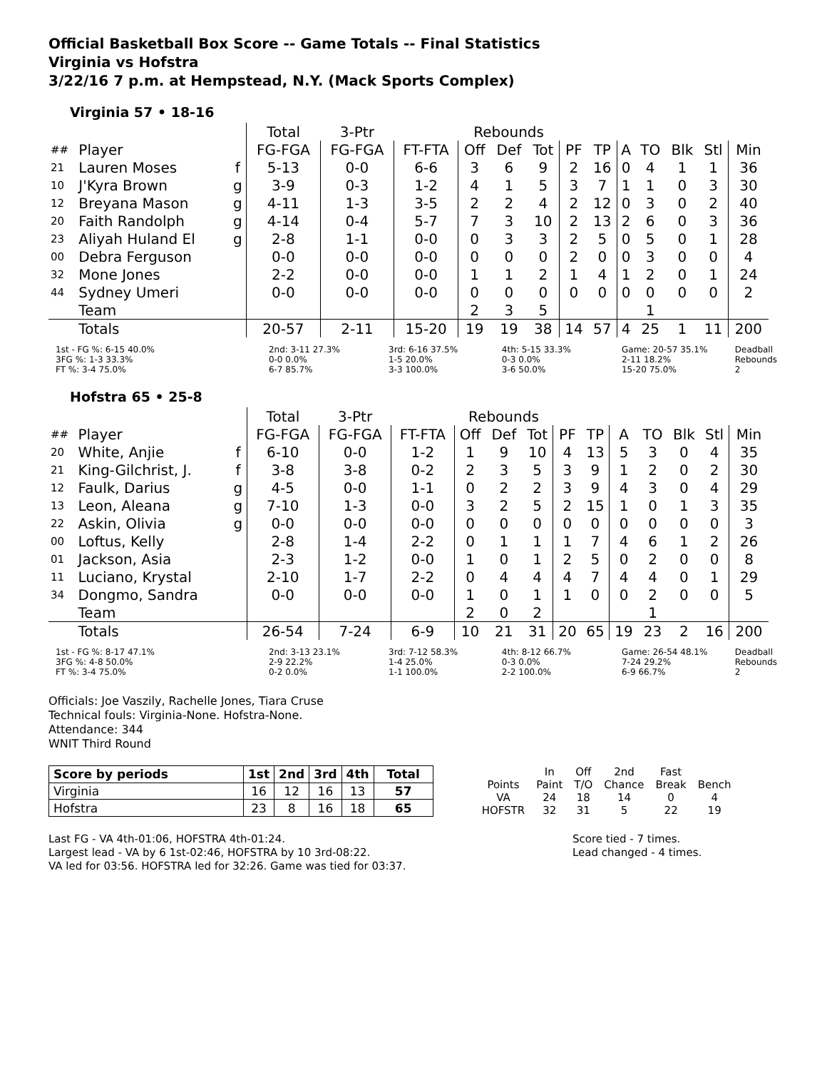Official Basketball Box Score -- Game Totals -- Final Statistics
Virginia vs Hofstra
3/22/16 7 p.m. at Hempstead, N.Y. (Mack Sports Complex)
Virginia 57 • 18-16
| | | | Total | 3-Ptr | | Rebounds | | | | | | | | | |
| --- | --- | --- | --- | --- | --- | --- | --- | --- | --- | --- | --- | --- | --- | --- | --- |
| ## | Player | | FG-FGA | FG-FGA | FT-FTA | Off | Def | Tot | PF | TP | A | TO | Blk | Stl | Min |
| 21 | Lauren Moses | f | 5-13 | 0-0 | 6-6 | 3 | 6 | 9 | 2 | 16 | 0 | 4 | 1 | 1 | 36 |
| 10 | J'Kyra Brown | g | 3-9 | 0-3 | 1-2 | 4 | 1 | 5 | 3 | 7 | 1 | 1 | 0 | 3 | 30 |
| 12 | Breyana Mason | g | 4-11 | 1-3 | 3-5 | 2 | 2 | 4 | 2 | 12 | 0 | 3 | 0 | 2 | 40 |
| 20 | Faith Randolph | g | 4-14 | 0-4 | 5-7 | 7 | 3 | 10 | 2 | 13 | 2 | 6 | 0 | 3 | 36 |
| 23 | Aliyah Huland El | g | 2-8 | 1-1 | 0-0 | 0 | 3 | 3 | 2 | 5 | 0 | 5 | 0 | 1 | 28 |
| 00 | Debra Ferguson | | 0-0 | 0-0 | 0-0 | 0 | 0 | 0 | 2 | 0 | 0 | 3 | 0 | 0 | 4 |
| 32 | Mone Jones | | 2-2 | 0-0 | 0-0 | 1 | 1 | 2 | 1 | 4 | 1 | 2 | 0 | 1 | 24 |
| 44 | Sydney Umeri | | 0-0 | 0-0 | 0-0 | 0 | 0 | 0 | 0 | 0 | 0 | 0 | 0 | 0 | 2 |
| | Team | | | | | 2 | 3 | 5 | | | | 1 | | | |
| | Totals | | 20-57 | 2-11 | 15-20 | 19 | 19 | 38 | 14 | 57 | 4 | 25 | 1 | 11 | 200 |
1st - FG %: 6-15 40.0%
3FG %: 1-3 33.3%
FT %: 3-4 75.0%
2nd: 3-11 27.3%
0-0 0.0%
6-7 85.7%
3rd: 6-16 37.5%
1-5 20.0%
3-3 100.0%
4th: 5-15 33.3%
0-3 0.0%
3-6 50.0%
Game: 20-57 35.1%
2-11 18.2%
15-20 75.0%
Deadball
Rebounds
2
Hofstra 65 • 25-8
| | | | Total | 3-Ptr | | Rebounds | | | | | | | | | |
| --- | --- | --- | --- | --- | --- | --- | --- | --- | --- | --- | --- | --- | --- | --- | --- |
| ## | Player | | FG-FGA | FG-FGA | FT-FTA | Off | Def | Tot | PF | TP | A | TO | Blk | Stl | Min |
| 20 | White, Anjie | f | 6-10 | 0-0 | 1-2 | 1 | 9 | 10 | 4 | 13 | 5 | 3 | 0 | 4 | 35 |
| 21 | King-Gilchrist, J. | f | 3-8 | 3-8 | 0-2 | 2 | 3 | 5 | 3 | 9 | 1 | 2 | 0 | 2 | 30 |
| 12 | Faulk, Darius | g | 4-5 | 0-0 | 1-1 | 0 | 2 | 2 | 3 | 9 | 4 | 3 | 0 | 4 | 29 |
| 13 | Leon, Aleana | g | 7-10 | 1-3 | 0-0 | 3 | 2 | 5 | 2 | 15 | 1 | 0 | 1 | 3 | 35 |
| 22 | Askin, Olivia | g | 0-0 | 0-0 | 0-0 | 0 | 0 | 0 | 0 | 0 | 0 | 0 | 0 | 0 | 3 |
| 00 | Loftus, Kelly | | 2-8 | 1-4 | 2-2 | 0 | 1 | 1 | 1 | 7 | 4 | 6 | 1 | 2 | 26 |
| 01 | Jackson, Asia | | 2-3 | 1-2 | 0-0 | 1 | 0 | 1 | 2 | 5 | 0 | 2 | 0 | 0 | 8 |
| 11 | Luciano, Krystal | | 2-10 | 1-7 | 2-2 | 0 | 4 | 4 | 4 | 7 | 4 | 4 | 0 | 1 | 29 |
| 34 | Dongmo, Sandra | | 0-0 | 0-0 | 0-0 | 1 | 0 | 1 | 1 | 0 | 0 | 2 | 0 | 0 | 5 |
| | Team | | | | | 2 | 0 | 2 | | | | 1 | | | |
| | Totals | | 26-54 | 7-24 | 6-9 | 10 | 21 | 31 | 20 | 65 | 19 | 23 | 2 | 16 | 200 |
1st - FG %: 8-17 47.1%
3FG %: 4-8 50.0%
FT %: 3-4 75.0%
2nd: 3-13 23.1%
2-9 22.2%
0-2 0.0%
3rd: 7-12 58.3%
1-4 25.0%
1-1 100.0%
4th: 8-12 66.7%
0-3 0.0%
2-2 100.0%
Game: 26-54 48.1%
7-24 29.2%
6-9 66.7%
Deadball
Rebounds
2
Officials: Joe Vaszily, Rachelle Jones, Tiara Cruse
Technical fouls: Virginia-None. Hofstra-None.
Attendance: 344
WNIT Third Round
| Score by periods | 1st | 2nd | 3rd | 4th | Total |
| --- | --- | --- | --- | --- | --- |
| Virginia | 16 | 12 | 16 | 13 | 57 |
| Hofstra | 23 | 8 | 16 | 18 | 65 |
| | In | Off | 2nd | Fast | |
| Points | Paint | T/O | Chance | Break | Bench |
| VA | 24 | 18 | 14 | 0 | 4 |
| HOFSTR | 32 | 31 | 5 | 22 | 19 |
Last FG - VA 4th-01:06, HOFSTRA 4th-01:24.
Largest lead - VA by 6 1st-02:46, HOFSTRA by 10 3rd-08:22.
VA led for 03:56. HOFSTRA led for 32:26. Game was tied for 03:37.
Score tied - 7 times.
Lead changed - 4 times.